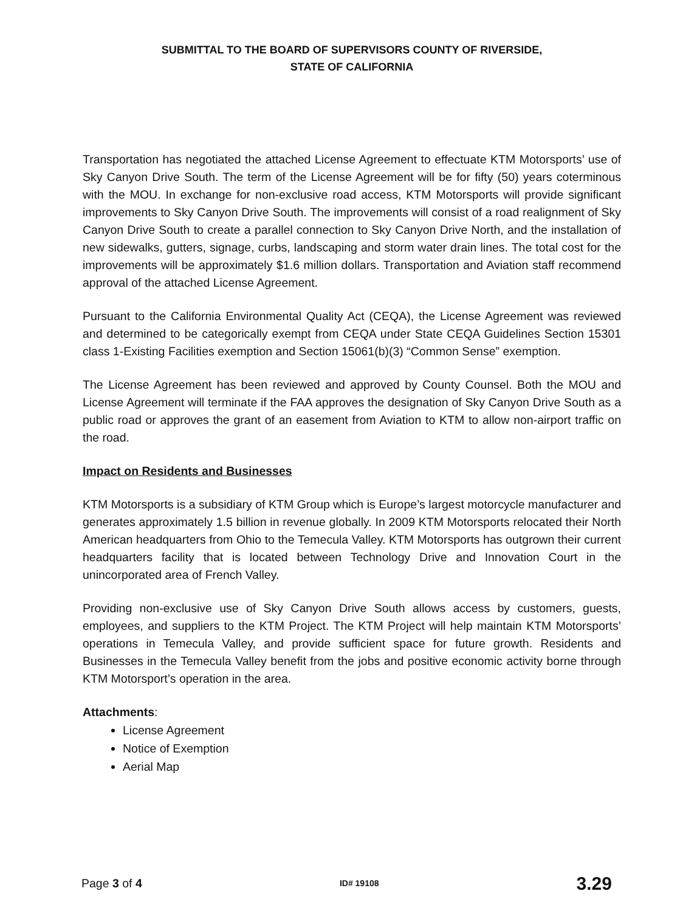SUBMITTAL TO THE BOARD OF SUPERVISORS COUNTY OF RIVERSIDE,
STATE OF CALIFORNIA
Transportation has negotiated the attached License Agreement to effectuate KTM Motorsports’ use of Sky Canyon Drive South. The term of the License Agreement will be for fifty (50) years coterminous with the MOU. In exchange for non-exclusive road access, KTM Motorsports will provide significant improvements to Sky Canyon Drive South. The improvements will consist of a road realignment of Sky Canyon Drive South to create a parallel connection to Sky Canyon Drive North, and the installation of new sidewalks, gutters, signage, curbs, landscaping and storm water drain lines. The total cost for the improvements will be approximately $1.6 million dollars. Transportation and Aviation staff recommend approval of the attached License Agreement.
Pursuant to the California Environmental Quality Act (CEQA), the License Agreement was reviewed and determined to be categorically exempt from CEQA under State CEQA Guidelines Section 15301 class 1-Existing Facilities exemption and Section 15061(b)(3) “Common Sense” exemption.
The License Agreement has been reviewed and approved by County Counsel. Both the MOU and License Agreement will terminate if the FAA approves the designation of Sky Canyon Drive South as a public road or approves the grant of an easement from Aviation to KTM to allow non-airport traffic on the road.
Impact on Residents and Businesses
KTM Motorsports is a subsidiary of KTM Group which is Europe’s largest motorcycle manufacturer and generates approximately 1.5 billion in revenue globally. In 2009 KTM Motorsports relocated their North American headquarters from Ohio to the Temecula Valley. KTM Motorsports has outgrown their current headquarters facility that is located between Technology Drive and Innovation Court in the unincorporated area of French Valley.
Providing non-exclusive use of Sky Canyon Drive South allows access by customers, guests, employees, and suppliers to the KTM Project. The KTM Project will help maintain KTM Motorsports’ operations in Temecula Valley, and provide sufficient space for future growth. Residents and Businesses in the Temecula Valley benefit from the jobs and positive economic activity borne through KTM Motorsport’s operation in the area.
Attachments:
License Agreement
Notice of Exemption
Aerial Map
Page 3 of 4 ID# 19108 3.29